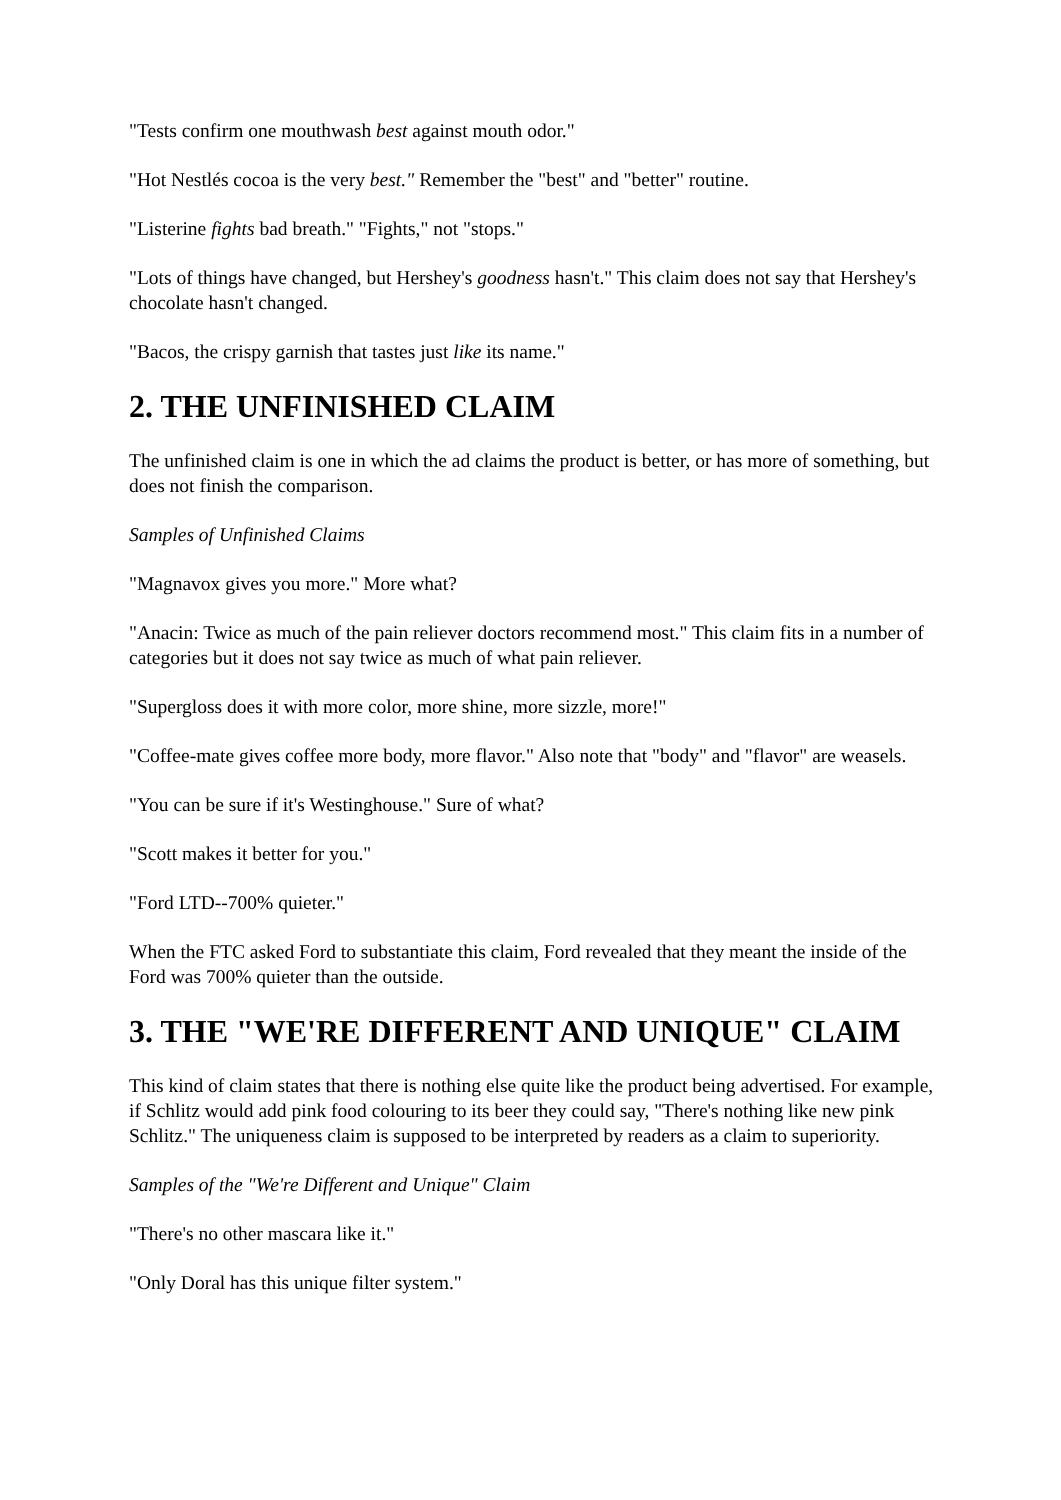"Tests confirm one mouthwash best against mouth odor."
"Hot Nestlés cocoa is the very best." Remember the "best" and "better" routine.
"Listerine fights bad breath." "Fights," not "stops."
"Lots of things have changed, but Hershey's goodness hasn't." This claim does not say that Hershey's chocolate hasn't changed.
"Bacos, the crispy garnish that tastes just like its name."
2. THE UNFINISHED CLAIM
The unfinished claim is one in which the ad claims the product is better, or has more of something, but does not finish the comparison.
Samples of Unfinished Claims
"Magnavox gives you more." More what?
"Anacin: Twice as much of the pain reliever doctors recommend most." This claim fits in a number of categories but it does not say twice as much of what pain reliever.
"Supergloss does it with more color, more shine, more sizzle, more!"
"Coffee-mate gives coffee more body, more flavor." Also note that "body" and "flavor" are weasels.
"You can be sure if it's Westinghouse." Sure of what?
"Scott makes it better for you."
"Ford LTD--700% quieter."
When the FTC asked Ford to substantiate this claim, Ford revealed that they meant the inside of the Ford was 700% quieter than the outside.
3. THE "WE'RE DIFFERENT AND UNIQUE" CLAIM
This kind of claim states that there is nothing else quite like the product being advertised. For example, if Schlitz would add pink food colouring to its beer they could say, "There's nothing like new pink Schlitz." The uniqueness claim is supposed to be interpreted by readers as a claim to superiority.
Samples of the "We're Different and Unique" Claim
"There's no other mascara like it."
"Only Doral has this unique filter system."